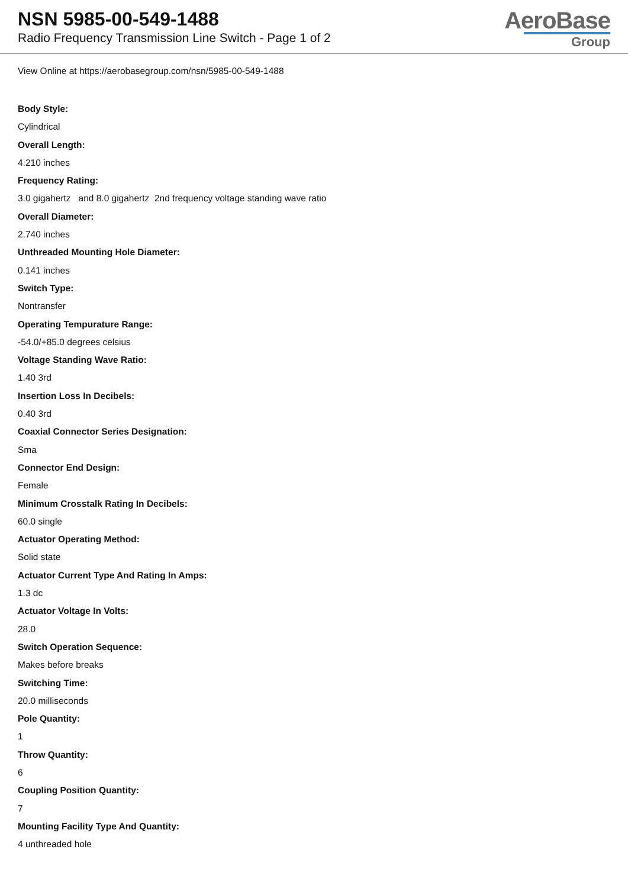NSN 5985-00-549-1488
Radio Frequency Transmission Line Switch - Page 1 of 2
AeroBase
Group
View Online at https://aerobasegroup.com/nsn/5985-00-549-1488
Body Style:
Cylindrical
Overall Length:
4.210 inches
Frequency Rating:
3.0 gigahertz and 8.0 gigahertz 2nd frequency voltage standing wave ratio
Overall Diameter:
2.740 inches
Unthreaded Mounting Hole Diameter:
0.141 inches
Switch Type:
Nontransfer
Operating Tempurature Range:
-54.0/+85.0 degrees celsius
Voltage Standing Wave Ratio:
1.40 3rd
Insertion Loss In Decibels:
0.40 3rd
Coaxial Connector Series Designation:
Sma
Connector End Design:
Female
Minimum Crosstalk Rating In Decibels:
60.0 single
Actuator Operating Method:
Solid state
Actuator Current Type And Rating In Amps:
1.3 dc
Actuator Voltage In Volts:
28.0
Switch Operation Sequence:
Makes before breaks
Switching Time:
20.0 milliseconds
Pole Quantity:
1
Throw Quantity:
6
Coupling Position Quantity:
7
Mounting Facility Type And Quantity:
4 unthreaded hole